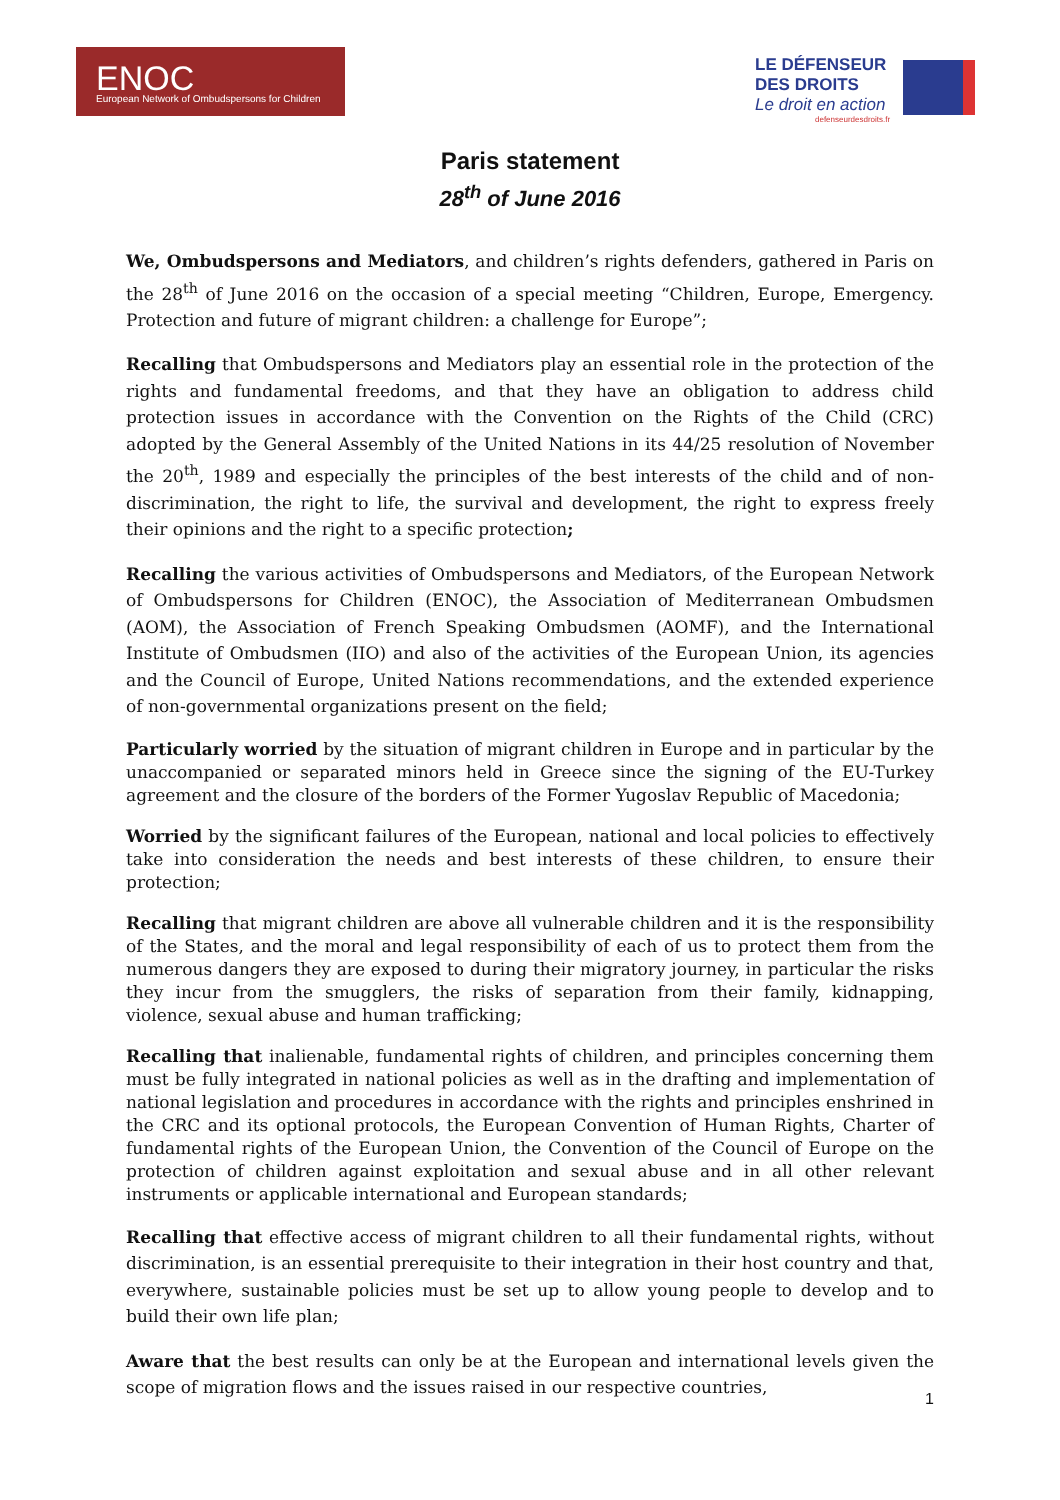ENOC
European Network of Ombudspersons for Children
LE DÉFENSEUR
DES DROITS
Le droit en action
defenseurdesdroits.fr
Paris statement
28<sup>th</sup> of June 2016
We, Ombudspersons and Mediators, and children’s rights defenders, gathered in Paris on the 28<sup>th</sup> of June 2016 on the occasion of a special meeting “Children, Europe, Emergency. Protection and future of migrant children: a challenge for Europe”;
Recalling that Ombudspersons and Mediators play an essential role in the protection of the rights and fundamental freedoms, and that they have an obligation to address child protection issues in accordance with the Convention on the Rights of the Child (CRC) adopted by the General Assembly of the United Nations in its 44/25 resolution of November the 20<sup>th</sup>, 1989 and especially the principles of the best interests of the child and of non-discrimination, the right to life, the survival and development, the right to express freely their opinions and the right to a specific protection;
Recalling the various activities of Ombudspersons and Mediators, of the European Network of Ombudspersons for Children (ENOC), the Association of Mediterranean Ombudsmen (AOM), the Association of French Speaking Ombudsmen (AOMF), and the International Institute of Ombudsmen (IIO) and also of the activities of the European Union, its agencies and the Council of Europe, United Nations recommendations, and the extended experience of non-governmental organizations present on the field;
Particularly worried by the situation of migrant children in Europe and in particular by the unaccompanied or separated minors held in Greece since the signing of the EU-Turkey agreement and the closure of the borders of the Former Yugoslav Republic of Macedonia;
Worried by the significant failures of the European, national and local policies to effectively take into consideration the needs and best interests of these children, to ensure their protection;
Recalling that migrant children are above all vulnerable children and it is the responsibility of the States, and the moral and legal responsibility of each of us to protect them from the numerous dangers they are exposed to during their migratory journey, in particular the risks they incur from the smugglers, the risks of separation from their family, kidnapping, violence, sexual abuse and human trafficking;
Recalling that inalienable, fundamental rights of children, and principles concerning them must be fully integrated in national policies as well as in the drafting and implementation of national legislation and procedures in accordance with the rights and principles enshrined in the CRC and its optional protocols, the European Convention of Human Rights, Charter of fundamental rights of the European Union, the Convention of the Council of Europe on the protection of children against exploitation and sexual abuse and in all other relevant instruments or applicable international and European standards;
Recalling that effective access of migrant children to all their fundamental rights, without discrimination, is an essential prerequisite to their integration in their host country and that, everywhere, sustainable policies must be set up to allow young people to develop and to build their own life plan;
Aware that the best results can only be at the European and international levels given the scope of migration flows and the issues raised in our respective countries,
1